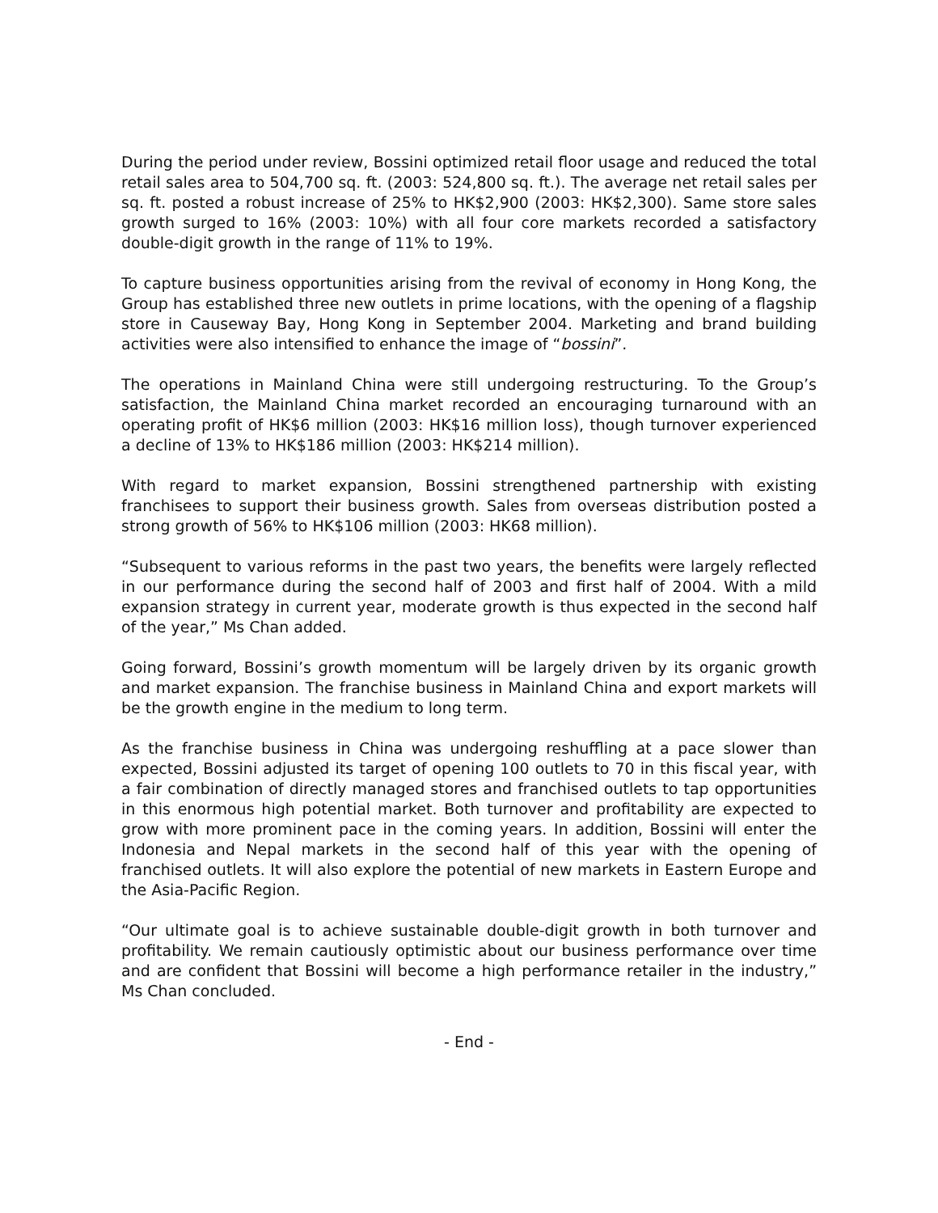During the period under review, Bossini optimized retail floor usage and reduced the total retail sales area to 504,700 sq. ft. (2003: 524,800 sq. ft.). The average net retail sales per sq. ft. posted a robust increase of 25% to HK$2,900 (2003: HK$2,300). Same store sales growth surged to 16% (2003: 10%) with all four core markets recorded a satisfactory double-digit growth in the range of 11% to 19%.
To capture business opportunities arising from the revival of economy in Hong Kong, the Group has established three new outlets in prime locations, with the opening of a flagship store in Causeway Bay, Hong Kong in September 2004. Marketing and brand building activities were also intensified to enhance the image of “bossini”.
The operations in Mainland China were still undergoing restructuring. To the Group’s satisfaction, the Mainland China market recorded an encouraging turnaround with an operating profit of HK$6 million (2003: HK$16 million loss), though turnover experienced a decline of 13% to HK$186 million (2003: HK$214 million).
With regard to market expansion, Bossini strengthened partnership with existing franchisees to support their business growth. Sales from overseas distribution posted a strong growth of 56% to HK$106 million (2003: HK68 million).
“Subsequent to various reforms in the past two years, the benefits were largely reflected in our performance during the second half of 2003 and first half of 2004. With a mild expansion strategy in current year, moderate growth is thus expected in the second half of the year,” Ms Chan added.
Going forward, Bossini’s growth momentum will be largely driven by its organic growth and market expansion. The franchise business in Mainland China and export markets will be the growth engine in the medium to long term.
As the franchise business in China was undergoing reshuffling at a pace slower than expected, Bossini adjusted its target of opening 100 outlets to 70 in this fiscal year, with a fair combination of directly managed stores and franchised outlets to tap opportunities in this enormous high potential market. Both turnover and profitability are expected to grow with more prominent pace in the coming years. In addition, Bossini will enter the Indonesia and Nepal markets in the second half of this year with the opening of franchised outlets. It will also explore the potential of new markets in Eastern Europe and the Asia-Pacific Region.
“Our ultimate goal is to achieve sustainable double-digit growth in both turnover and profitability. We remain cautiously optimistic about our business performance over time and are confident that Bossini will become a high performance retailer in the industry,” Ms Chan concluded.
- End -